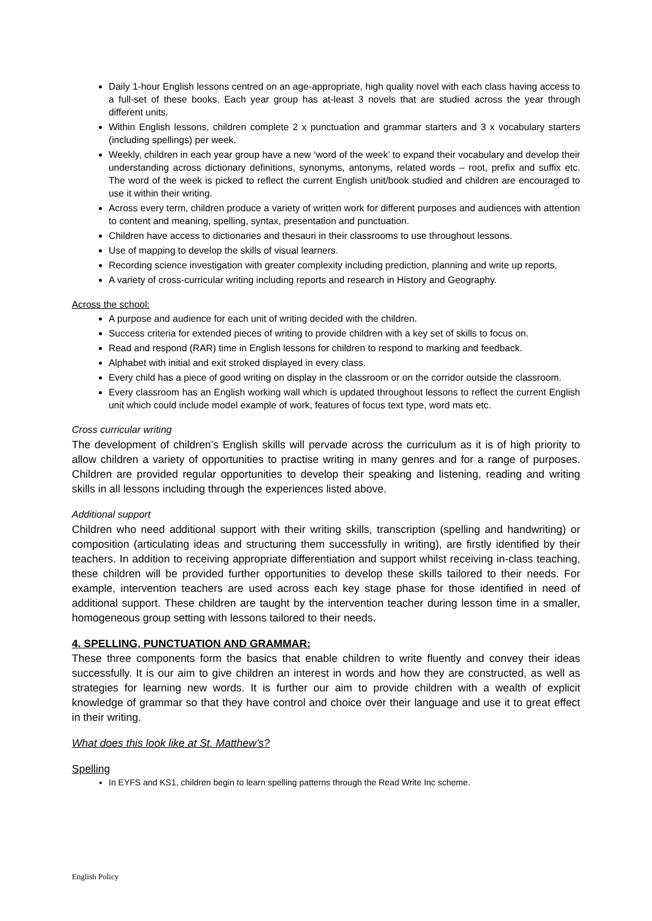Daily 1-hour English lessons centred on an age-appropriate, high quality novel with each class having access to a full-set of these books. Each year group has at-least 3 novels that are studied across the year through different units.
Within English lessons, children complete 2 x punctuation and grammar starters and 3 x vocabulary starters (including spellings) per week.
Weekly, children in each year group have a new ‘word of the week’ to expand their vocabulary and develop their understanding across dictionary definitions, synonyms, antonyms, related words – root, prefix and suffix etc. The word of the week is picked to reflect the current English unit/book studied and children are encouraged to use it within their writing.
Across every term, children produce a variety of written work for different purposes and audiences with attention to content and meaning, spelling, syntax, presentation and punctuation.
Children have access to dictionaries and thesauri in their classrooms to use throughout lessons.
Use of mapping to develop the skills of visual learners.
Recording science investigation with greater complexity including prediction, planning and write up reports.
A variety of cross-curricular writing including reports and research in History and Geography.
Across the school:
A purpose and audience for each unit of writing decided with the children.
Success criteria for extended pieces of writing to provide children with a key set of skills to focus on.
Read and respond (RAR) time in English lessons for children to respond to marking and feedback.
Alphabet with initial and exit stroked displayed in every class.
Every child has a piece of good writing on display in the classroom or on the corridor outside the classroom.
Every classroom has an English working wall which is updated throughout lessons to reflect the current English unit which could include model example of work, features of focus text type, word mats etc.
Cross curricular writing
The development of children’s English skills will pervade across the curriculum as it is of high priority to allow children a variety of opportunities to practise writing in many genres and for a range of purposes. Children are provided regular opportunities to develop their speaking and listening, reading and writing skills in all lessons including through the experiences listed above.
Additional support
Children who need additional support with their writing skills, transcription (spelling and handwriting) or composition (articulating ideas and structuring them successfully in writing), are firstly identified by their teachers. In addition to receiving appropriate differentiation and support whilst receiving in-class teaching, these children will be provided further opportunities to develop these skills tailored to their needs. For example, intervention teachers are used across each key stage phase for those identified in need of additional support. These children are taught by the intervention teacher during lesson time in a smaller, homogeneous group setting with lessons tailored to their needs.
4. SPELLING, PUNCTUATION AND GRAMMAR:
These three components form the basics that enable children to write fluently and convey their ideas successfully. It is our aim to give children an interest in words and how they are constructed, as well as strategies for learning new words. It is further our aim to provide children with a wealth of explicit knowledge of grammar so that they have control and choice over their language and use it to great effect in their writing.
What does this look like at St. Matthew’s?
Spelling
In EYFS and KS1, children begin to learn spelling patterns through the Read Write Inc scheme.
English Policy